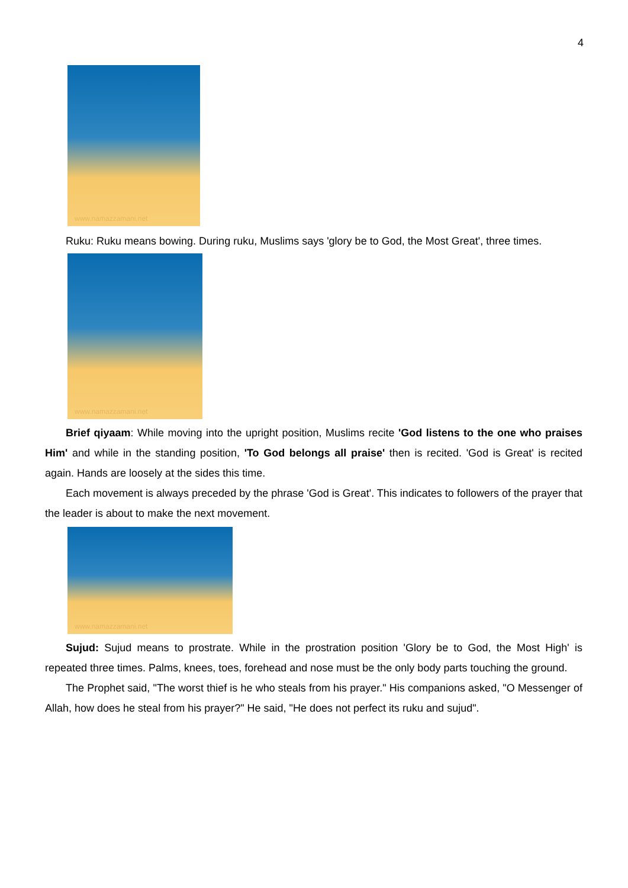4
www.namazzamani.net
Ruku: Ruku means bowing. During ruku, Muslims says 'glory be to God, the Most Great', three times.
www.namazzamani.net
Brief qiyaam: While moving into the upright position, Muslims recite 'God listens to the one who praises Him' and while in the standing position, 'To God belongs all praise' then is recited. 'God is Great' is recited again. Hands are loosely at the sides this time.
Each movement is always preceded by the phrase 'God is Great'. This indicates to followers of the prayer that the leader is about to make the next movement.
www.namazzamani.net
Sujud: Sujud means to prostrate. While in the prostration position 'Glory be to God, the Most High' is repeated three times. Palms, knees, toes, forehead and nose must be the only body parts touching the ground.
The Prophet said, "The worst thief is he who steals from his prayer." His companions asked, "O Messenger of Allah, how does he steal from his prayer?" He said, "He does not perfect its ruku and sujud".